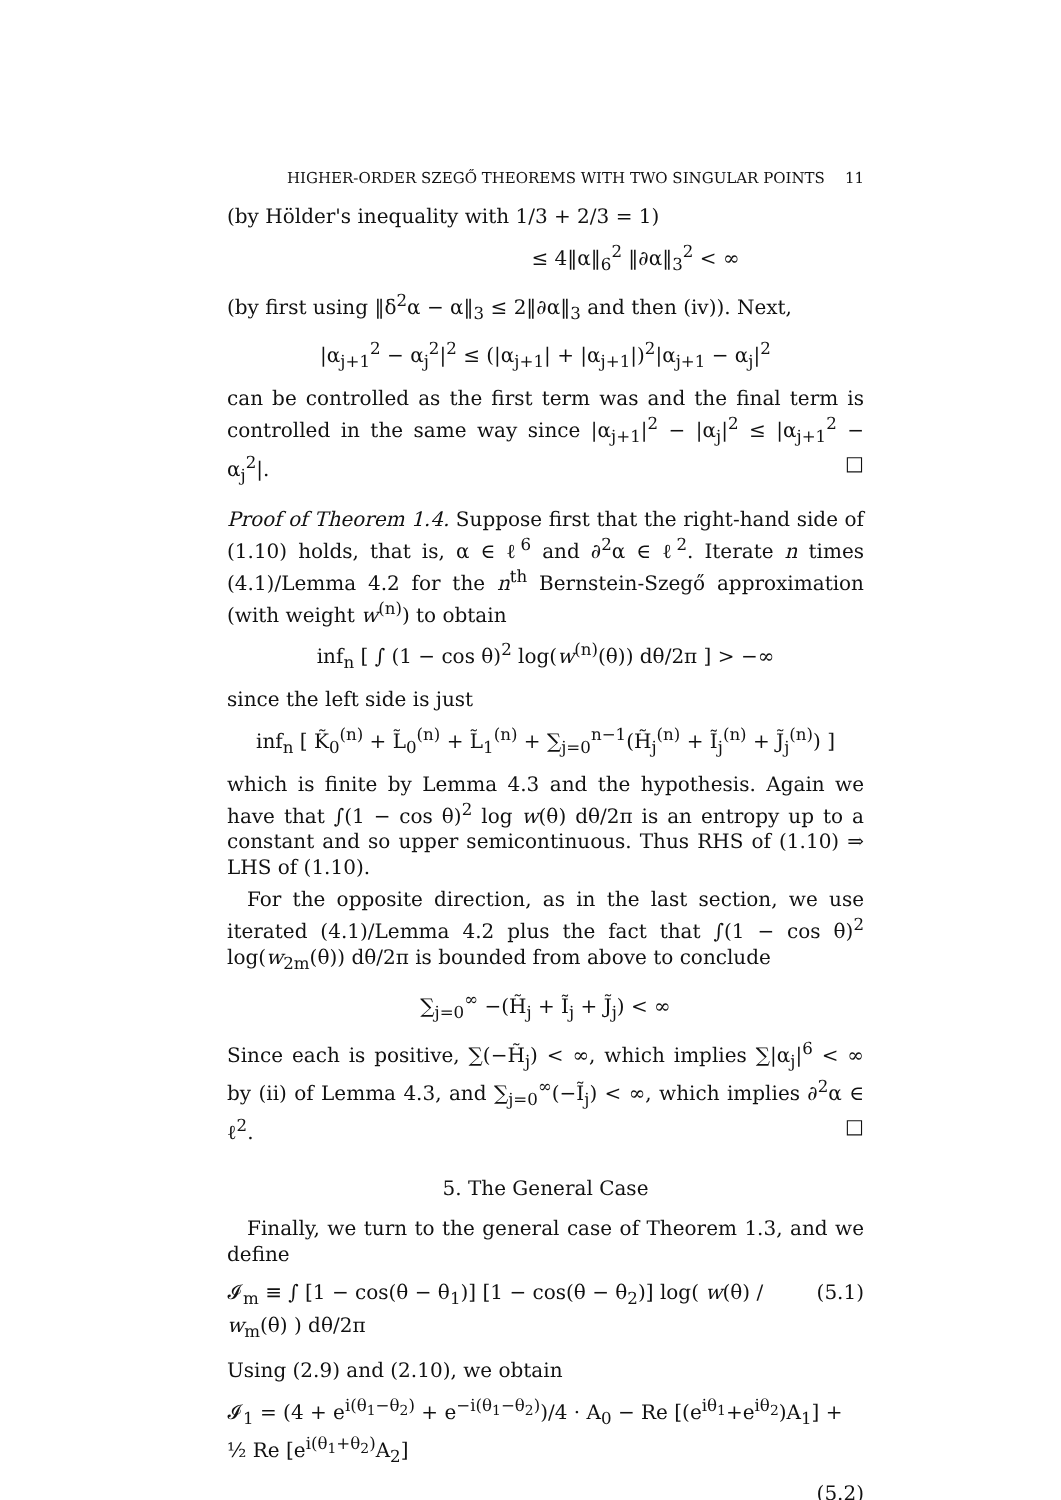HIGHER-ORDER SZEGŐ THEOREMS WITH TWO SINGULAR POINTS 11
(by Hölder's inequality with 1/3 + 2/3 = 1)
≤ 4‖α‖<sub>6</sub><sup>2</sup> ‖∂α‖<sub>3</sub><sup>2</sup> < ∞
(by first using ‖δ<sup>2</sup>α − α‖<sub>3</sub> ≤ 2‖∂α‖<sub>3</sub> and then (iv)). Next,
|α<sub>j+1</sub><sup>2</sup> − α<sub>j</sub><sup>2</sup>|<sup>2</sup> ≤ (|α<sub>j+1</sub>| + |α<sub>j+1</sub>|)<sup>2</sup>|α<sub>j+1</sub> − α<sub>j</sub>|<sup>2</sup>
can be controlled as the first term was and the final term is controlled in the same way since |α<sub>j+1</sub>|<sup>2</sup> − |α<sub>j</sub>|<sup>2</sup> ≤ |α<sub>j+1</sub><sup>2</sup> − α<sub>j</sub><sup>2</sup>|. □
Proof of Theorem 1.4. Suppose first that the right-hand side of (1.10) holds, that is, α ∈ ℓ<sup>6</sup> and ∂<sup>2</sup>α ∈ ℓ<sup>2</sup>. Iterate n times (4.1)/Lemma 4.2 for the n<sup>th</sup> Bernstein-Szegő approximation (with weight w<sup>(n)</sup>) to obtain
inf<sub>n</sub> [ ∫ (1 − cos θ)<sup>2</sup> log(w<sup>(n)</sup>(θ)) dθ/2π ] > −∞
since the left side is just
inf<sub>n</sub> [ K̃<sub>0</sub><sup>(n)</sup> + L̃<sub>0</sub><sup>(n)</sup> + L̃<sub>1</sub><sup>(n)</sup> + ∑<sub>j=0</sub><sup>n−1</sup>(H̃<sub>j</sub><sup>(n)</sup> + Ĩ<sub>j</sub><sup>(n)</sup> + J̃<sub>j</sub><sup>(n)</sup>) ]
which is finite by Lemma 4.3 and the hypothesis. Again we have that ∫(1 − cos θ)<sup>2</sup> log w(θ) dθ/2π is an entropy up to a constant and so upper semicontinuous. Thus RHS of (1.10) ⇒ LHS of (1.10).
For the opposite direction, as in the last section, we use iterated (4.1)/Lemma 4.2 plus the fact that ∫(1 − cos θ)<sup>2</sup> log(w<sub>2m</sub>(θ)) dθ/2π is bounded from above to conclude
∑<sub>j=0</sub><sup>∞</sup> −(H̃<sub>j</sub> + Ĩ<sub>j</sub> + J̃<sub>j</sub>) < ∞
Since each is positive, ∑(−H̃<sub>j</sub>) < ∞, which implies ∑|α<sub>j</sub>|<sup>6</sup> < ∞ by (ii) of Lemma 4.3, and ∑<sub>j=0</sub><sup>∞</sup>(−Ĩ<sub>j</sub>) < ∞, which implies ∂<sup>2</sup>α ∈ ℓ<sup>2</sup>. □
5. The General Case
Finally, we turn to the general case of Theorem 1.3, and we define
𝓘<sub>m</sub> ≡ ∫ [1 − cos(θ − θ<sub>1</sub>)] [1 − cos(θ − θ<sub>2</sub>)] log( w(θ) / w<sub>m</sub>(θ) ) dθ/2π (5.1)
Using (2.9) and (2.10), we obtain
𝓘<sub>1</sub> = (4 + e<sup>i(θ<sub>1</sub>−θ<sub>2</sub>)</sup> + e<sup>−i(θ<sub>1</sub>−θ<sub>2</sub>)</sup>)/4 · A<sub>0</sub> − Re [(e<sup>iθ<sub>1</sub></sup>+e<sup>iθ<sub>2</sub></sup>)A<sub>1</sub>] + ½ Re [e<sup>i(θ<sub>1</sub>+θ<sub>2</sub>)</sup>A<sub>2</sub>]
(5.2)